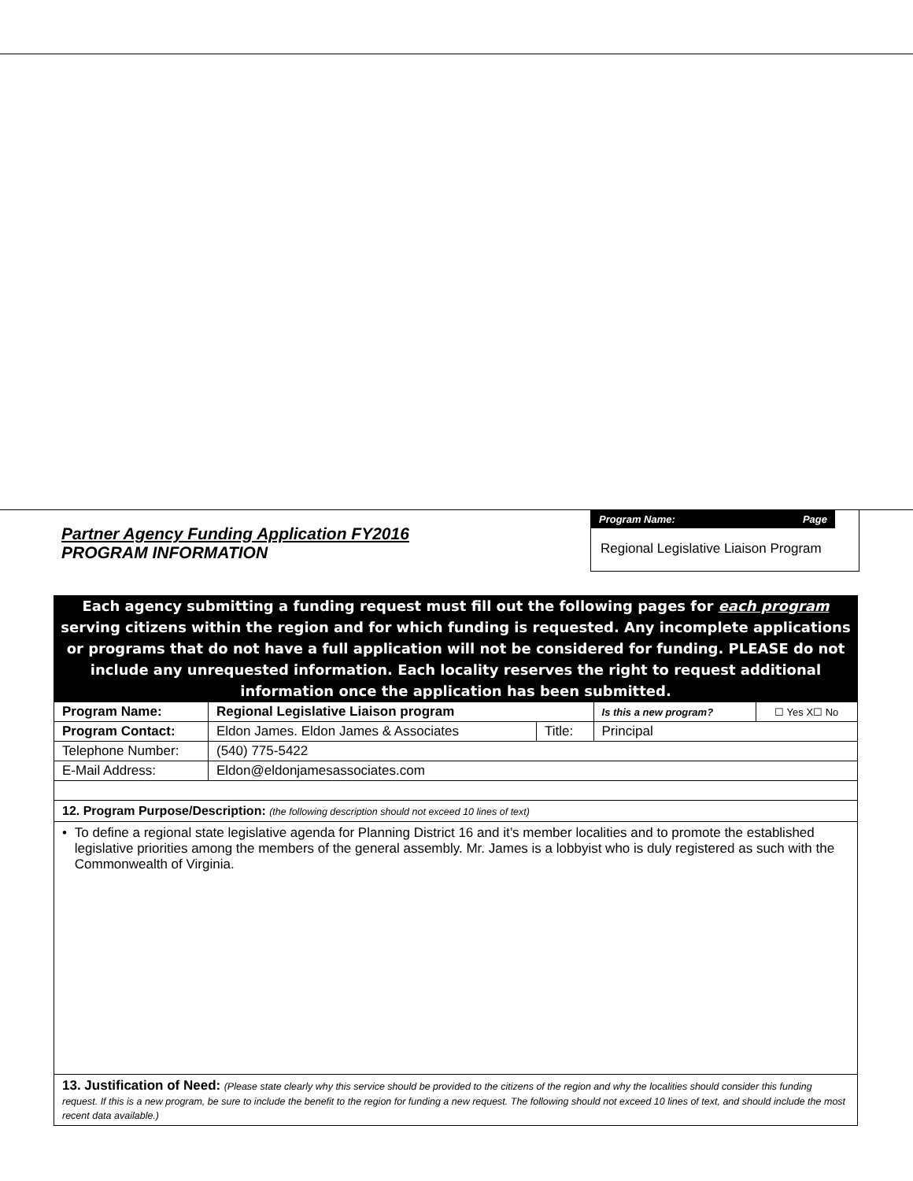Partner Agency Funding Application FY2016
PROGRAM INFORMATION
Program Name: Page
Regional Legislative Liaison Program
Each agency submitting a funding request must fill out the following pages for each program serving citizens within the region and for which funding is requested. Any incomplete applications or programs that do not have a full application will not be considered for funding. PLEASE do not include any unrequested information. Each locality reserves the right to request additional information once the application has been submitted.
| Program Name: | Regional Legislative Liaison program | | Is this a new program? | ☐ Yes X☐ No |
| Program Contact: | Eldon James. Eldon James & Associates | Title: | Principal | |
| Telephone Number: | (540) 775-5422 | | | |
| E-Mail Address: | Eldon@eldonjamesassociates.com | | | |
12. Program Purpose/Description: (the following description should not exceed 10 lines of text)
• To define a regional state legislative agenda for Planning District 16 and it’s member localities and to promote the established legislative priorities among the members of the general assembly. Mr. James is a lobbyist who is duly registered as such with the Commonwealth of Virginia.
13. Justification of Need: (Please state clearly why this service should be provided to the citizens of the region and why the localities should consider this funding request. If this is a new program, be sure to include the benefit to the region for funding a new request. The following should not exceed 10 lines of text, and should include the most recent data available.)